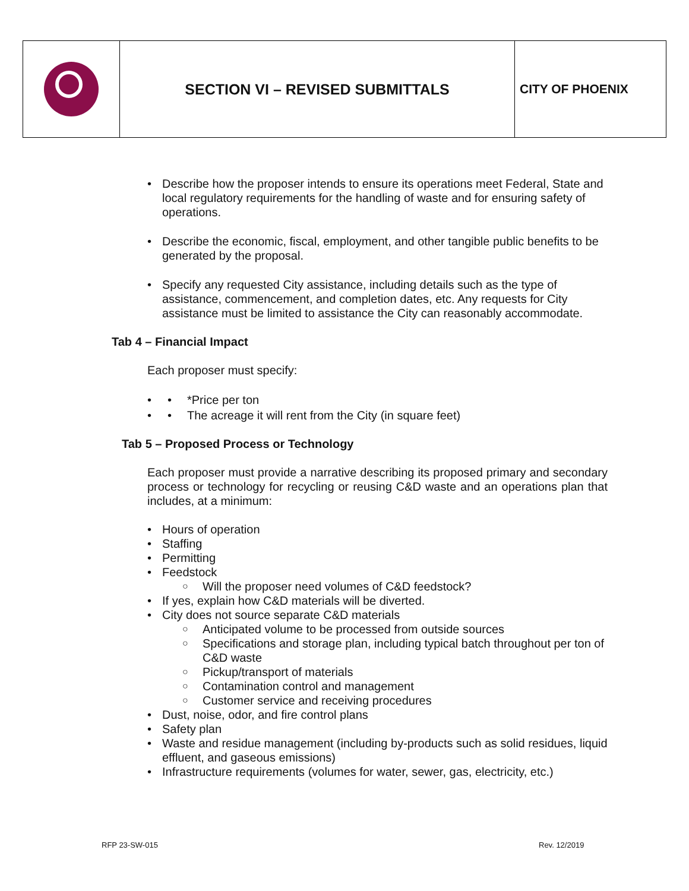SECTION VI – REVISED SUBMITTALS
CITY OF PHOENIX
Describe how the proposer intends to ensure its operations meet Federal, State and local regulatory requirements for the handling of waste and for ensuring safety of operations.
Describe the economic, fiscal, employment, and other tangible public benefits to be generated by the proposal.
Specify any requested City assistance, including details such as the type of assistance, commencement, and completion dates, etc. Any requests for City assistance must be limited to assistance the City can reasonably accommodate.
Tab 4 – Financial Impact
Each proposer must specify:
• *Price per ton
• The acreage it will rent from the City (in square feet)
Tab 5 – Proposed Process or Technology
Each proposer must provide a narrative describing its proposed primary and secondary process or technology for recycling or reusing C&D waste and an operations plan that includes, at a minimum:
Hours of operation
Staffing
Permitting
Feedstock
Will the proposer need volumes of C&D feedstock?
If yes, explain how C&D materials will be diverted.
City does not source separate C&D materials
Anticipated volume to be processed from outside sources
Specifications and storage plan, including typical batch throughout per ton of C&D waste
Pickup/transport of materials
Contamination control and management
Customer service and receiving procedures
Dust, noise, odor, and fire control plans
Safety plan
Waste and residue management (including by-products such as solid residues, liquid effluent, and gaseous emissions)
Infrastructure requirements (volumes for water, sewer, gas, electricity, etc.)
RFP 23-SW-015 Rev. 12/2019